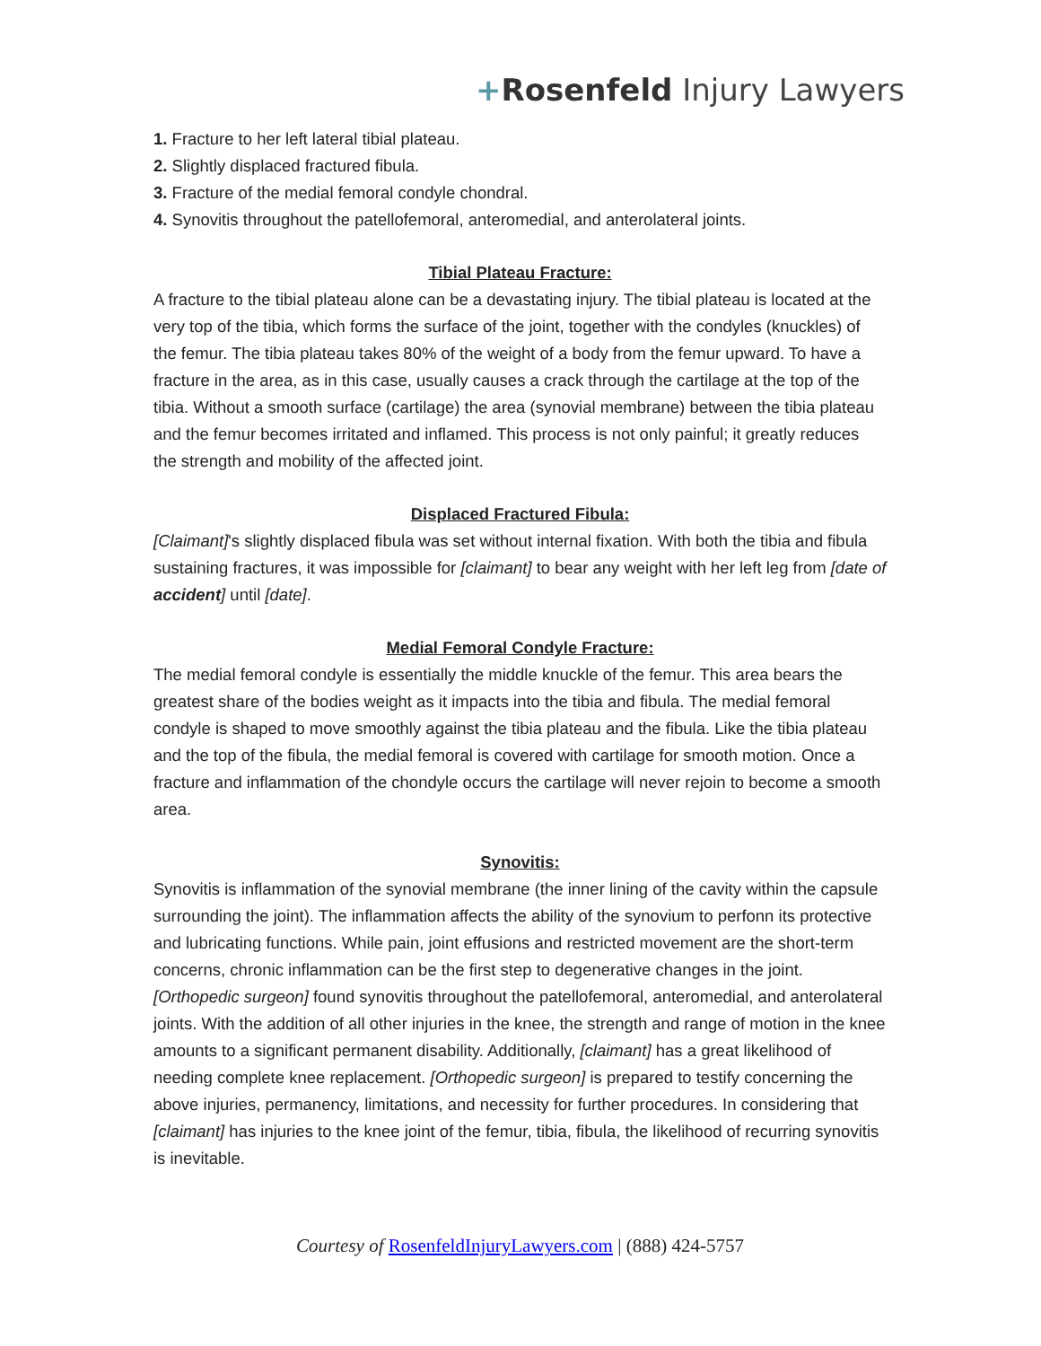+Rosenfeld Injury Lawyers
1. Fracture to her left lateral tibial plateau.
2. Slightly displaced fractured fibula.
3. Fracture of the medial femoral condyle chondral.
4. Synovitis throughout the patellofemoral, anteromedial, and anterolateral joints.
Tibial Plateau Fracture:
A fracture to the tibial plateau alone can be a devastating injury. The tibial plateau is located at the very top of the tibia, which forms the surface of the joint, together with the condyles (knuckles) of the femur. The tibia plateau takes 80% of the weight of a body from the femur upward. To have a fracture in the area, as in this case, usually causes a crack through the cartilage at the top of the tibia. Without a smooth surface (cartilage) the area (synovial membrane) between the tibia plateau and the femur becomes irritated and inflamed. This process is not only painful; it greatly reduces the strength and mobility of the affected joint.
Displaced Fractured Fibula:
[Claimant]'s slightly displaced fibula was set without internal fixation. With both the tibia and fibula sustaining fractures, it was impossible for [claimant] to bear any weight with her left leg from [date of accident] until [date].
Medial Femoral Condyle Fracture:
The medial femoral condyle is essentially the middle knuckle of the femur. This area bears the greatest share of the bodies weight as it impacts into the tibia and fibula. The medial femoral condyle is shaped to move smoothly against the tibia plateau and the fibula. Like the tibia plateau and the top of the fibula, the medial femoral is covered with cartilage for smooth motion. Once a fracture and inflammation of the chondyle occurs the cartilage will never rejoin to become a smooth area.
Synovitis:
Synovitis is inflammation of the synovial membrane (the inner lining of the cavity within the capsule surrounding the joint). The inflammation affects the ability of the synovium to perfonn its protective and lubricating functions. While pain, joint effusions and restricted movement are the short-term concerns, chronic inflammation can be the first step to degenerative changes in the joint. [Orthopedic surgeon] found synovitis throughout the patellofemoral, anteromedial, and anterolateral joints. With the addition of all other injuries in the knee, the strength and range of motion in the knee amounts to a significant permanent disability. Additionally, [claimant] has a great likelihood of needing complete knee replacement. [Orthopedic surgeon] is prepared to testify concerning the above injuries, permanency, limitations, and necessity for further procedures. In considering that [claimant] has injuries to the knee joint of the femur, tibia, fibula, the likelihood of recurring synovitis is inevitable.
Courtesy of RosenfeldInjuryLawyers.com | (888) 424-5757